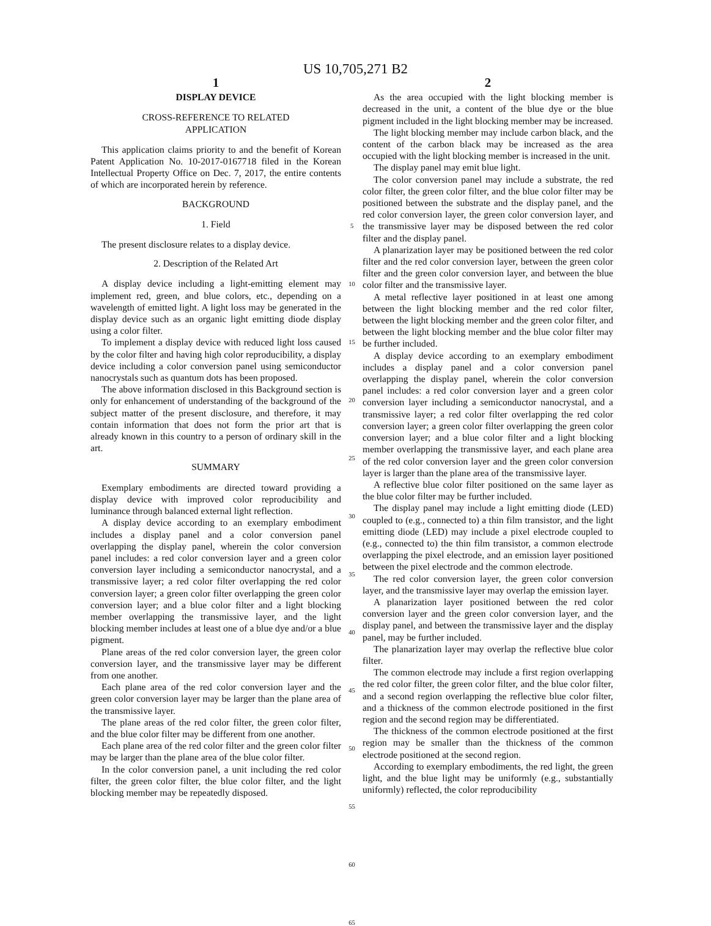US 10,705,271 B2
1
DISPLAY DEVICE
CROSS-REFERENCE TO RELATED
APPLICATION
This application claims priority to and the benefit of Korean Patent Application No. 10-2017-0167718 filed in the Korean Intellectual Property Office on Dec. 7, 2017, the entire contents of which are incorporated herein by reference.
BACKGROUND
1. Field
The present disclosure relates to a display device.
2. Description of the Related Art
A display device including a light-emitting element may implement red, green, and blue colors, etc., depending on a wavelength of emitted light. A light loss may be generated in the display device such as an organic light emitting diode display using a color filter.
To implement a display device with reduced light loss caused by the color filter and having high color reproducibility, a display device including a color conversion panel using semiconductor nanocrystals such as quantum dots has been proposed.
The above information disclosed in this Background section is only for enhancement of understanding of the background of the subject matter of the present disclosure, and therefore, it may contain information that does not form the prior art that is already known in this country to a person of ordinary skill in the art.
SUMMARY
Exemplary embodiments are directed toward providing a display device with improved color reproducibility and luminance through balanced external light reflection.
A display device according to an exemplary embodiment includes a display panel and a color conversion panel overlapping the display panel, wherein the color conversion panel includes: a red color conversion layer and a green color conversion layer including a semiconductor nanocrystal, and a transmissive layer; a red color filter overlapping the red color conversion layer; a green color filter overlapping the green color conversion layer; and a blue color filter and a light blocking member overlapping the transmissive layer, and the light blocking member includes at least one of a blue dye and/or a blue pigment.
Plane areas of the red color conversion layer, the green color conversion layer, and the transmissive layer may be different from one another.
Each plane area of the red color conversion layer and the green color conversion layer may be larger than the plane area of the transmissive layer.
The plane areas of the red color filter, the green color filter, and the blue color filter may be different from one another.
Each plane area of the red color filter and the green color filter may be larger than the plane area of the blue color filter.
In the color conversion panel, a unit including the red color filter, the green color filter, the blue color filter, and the light blocking member may be repeatedly disposed.
5
10
15
20
25
30
35
40
45
50
55
60
65
2
As the area occupied with the light blocking member is decreased in the unit, a content of the blue dye or the blue pigment included in the light blocking member may be increased.
The light blocking member may include carbon black, and the content of the carbon black may be increased as the area occupied with the light blocking member is increased in the unit.
The display panel may emit blue light.
The color conversion panel may include a substrate, the red color filter, the green color filter, and the blue color filter may be positioned between the substrate and the display panel, and the red color conversion layer, the green color conversion layer, and the transmissive layer may be disposed between the red color filter and the display panel.
A planarization layer may be positioned between the red color filter and the red color conversion layer, between the green color filter and the green color conversion layer, and between the blue color filter and the transmissive layer.
A metal reflective layer positioned in at least one among between the light blocking member and the red color filter, between the light blocking member and the green color filter, and between the light blocking member and the blue color filter may be further included.
A display device according to an exemplary embodiment includes a display panel and a color conversion panel overlapping the display panel, wherein the color conversion panel includes: a red color conversion layer and a green color conversion layer including a semiconductor nanocrystal, and a transmissive layer; a red color filter overlapping the red color conversion layer; a green color filter overlapping the green color conversion layer; and a blue color filter and a light blocking member overlapping the transmissive layer, and each plane area of the red color conversion layer and the green color conversion layer is larger than the plane area of the transmissive layer.
A reflective blue color filter positioned on the same layer as the blue color filter may be further included.
The display panel may include a light emitting diode (LED) coupled to (e.g., connected to) a thin film transistor, and the light emitting diode (LED) may include a pixel electrode coupled to (e.g., connected to) the thin film transistor, a common electrode overlapping the pixel electrode, and an emission layer positioned between the pixel electrode and the common electrode.
The red color conversion layer, the green color conversion layer, and the transmissive layer may overlap the emission layer.
A planarization layer positioned between the red color conversion layer and the green color conversion layer, and the display panel, and between the transmissive layer and the display panel, may be further included.
The planarization layer may overlap the reflective blue color filter.
The common electrode may include a first region overlapping the red color filter, the green color filter, and the blue color filter, and a second region overlapping the reflective blue color filter, and a thickness of the common electrode positioned in the first region and the second region may be differentiated.
The thickness of the common electrode positioned at the first region may be smaller than the thickness of the common electrode positioned at the second region.
According to exemplary embodiments, the red light, the green light, and the blue light may be uniformly (e.g., substantially uniformly) reflected, the color reproducibility